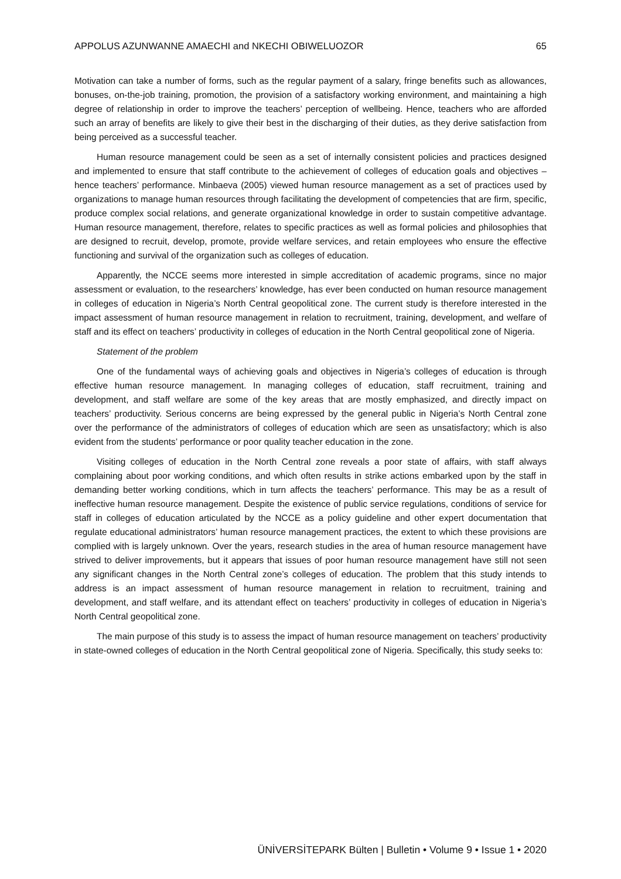APPOLUS AZUNWANNE AMAECHI and NKECHI OBIWELUOZOR 65
Motivation can take a number of forms, such as the regular payment of a salary, fringe benefits such as allowances, bonuses, on-the-job training, promotion, the provision of a satisfactory working environment, and maintaining a high degree of relationship in order to improve the teachers’ perception of wellbeing. Hence, teachers who are afforded such an array of benefits are likely to give their best in the discharging of their duties, as they derive satisfaction from being perceived as a successful teacher.
Human resource management could be seen as a set of internally consistent policies and practices designed and implemented to ensure that staff contribute to the achievement of colleges of education goals and objectives – hence teachers’ performance. Minbaeva (2005) viewed human resource management as a set of practices used by organizations to manage human resources through facilitating the development of competencies that are firm, specific, produce complex social relations, and generate organizational knowledge in order to sustain competitive advantage. Human resource management, therefore, relates to specific practices as well as formal policies and philosophies that are designed to recruit, develop, promote, provide welfare services, and retain employees who ensure the effective functioning and survival of the organization such as colleges of education.
Apparently, the NCCE seems more interested in simple accreditation of academic programs, since no major assessment or evaluation, to the researchers’ knowledge, has ever been conducted on human resource management in colleges of education in Nigeria’s North Central geopolitical zone. The current study is therefore interested in the impact assessment of human resource management in relation to recruitment, training, development, and welfare of staff and its effect on teachers’ productivity in colleges of education in the North Central geopolitical zone of Nigeria.
Statement of the problem
One of the fundamental ways of achieving goals and objectives in Nigeria’s colleges of education is through effective human resource management. In managing colleges of education, staff recruitment, training and development, and staff welfare are some of the key areas that are mostly emphasized, and directly impact on teachers’ productivity. Serious concerns are being expressed by the general public in Nigeria’s North Central zone over the performance of the administrators of colleges of education which are seen as unsatisfactory; which is also evident from the students’ performance or poor quality teacher education in the zone.
Visiting colleges of education in the North Central zone reveals a poor state of affairs, with staff always complaining about poor working conditions, and which often results in strike actions embarked upon by the staff in demanding better working conditions, which in turn affects the teachers’ performance. This may be as a result of ineffective human resource management. Despite the existence of public service regulations, conditions of service for staff in colleges of education articulated by the NCCE as a policy guideline and other expert documentation that regulate educational administrators’ human resource management practices, the extent to which these provisions are complied with is largely unknown. Over the years, research studies in the area of human resource management have strived to deliver improvements, but it appears that issues of poor human resource management have still not seen any significant changes in the North Central zone’s colleges of education. The problem that this study intends to address is an impact assessment of human resource management in relation to recruitment, training and development, and staff welfare, and its attendant effect on teachers’ productivity in colleges of education in Nigeria’s North Central geopolitical zone.
The main purpose of this study is to assess the impact of human resource management on teachers’ productivity in state-owned colleges of education in the North Central geopolitical zone of Nigeria. Specifically, this study seeks to:
ÜNİVERSİTEPARK Bülten | Bulletin • Volume 9 • Issue 1 • 2020